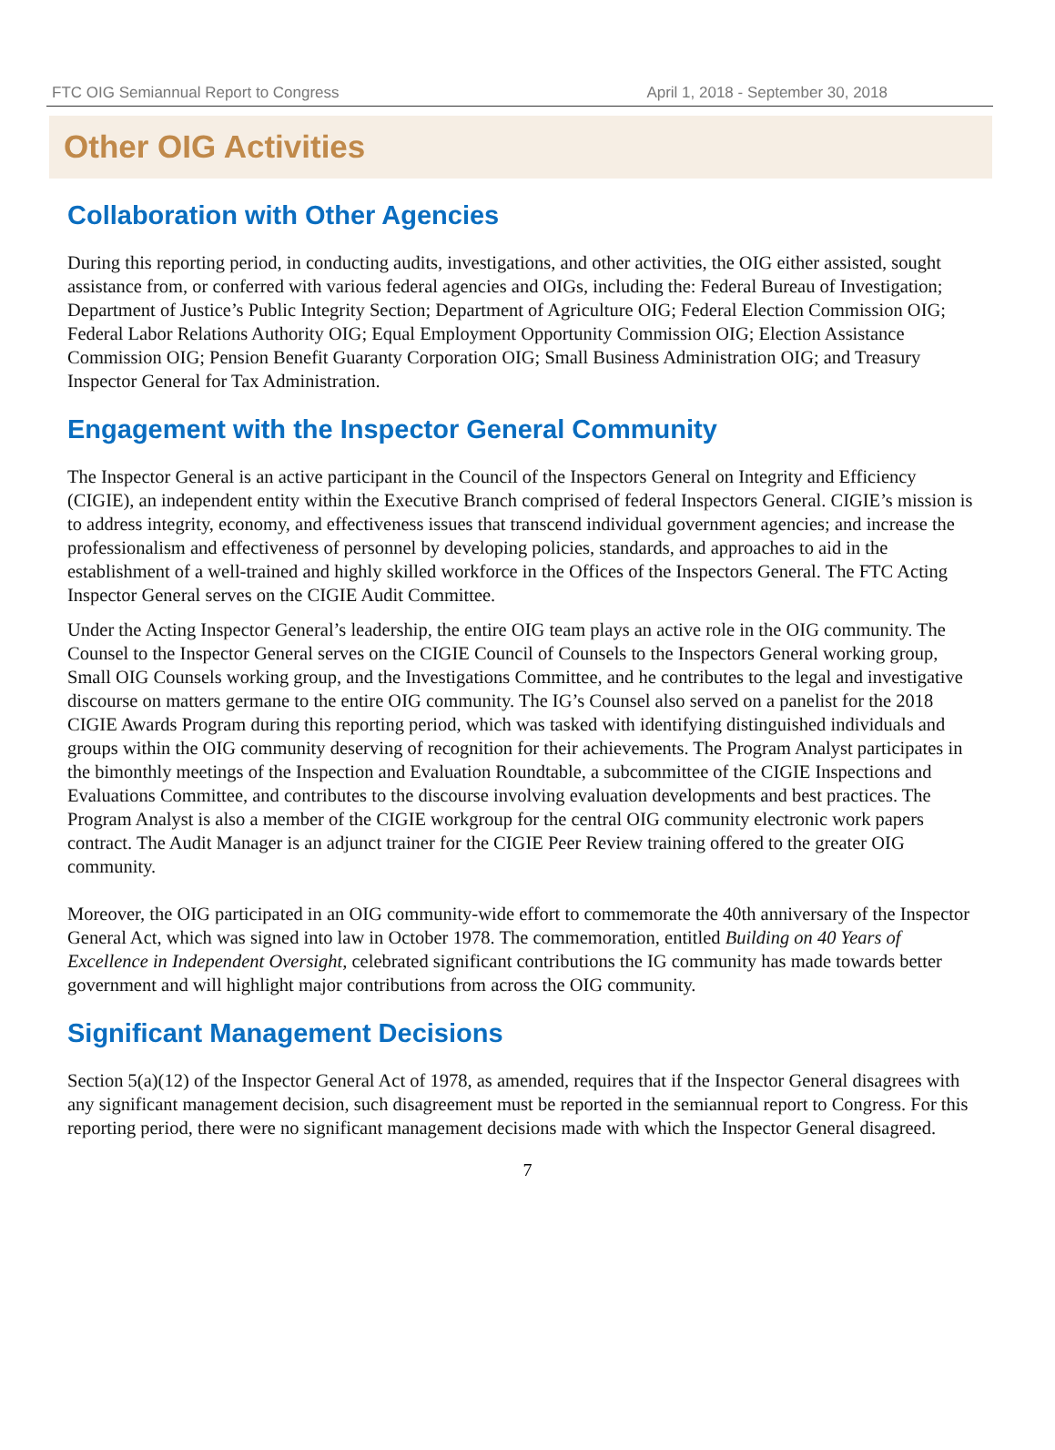FTC OIG Semiannual Report to Congress April 1, 2018 - September 30, 2018
Other OIG Activities
Collaboration with Other Agencies
During this reporting period, in conducting audits, investigations, and other activities, the OIG either assisted, sought assistance from, or conferred with various federal agencies and OIGs, including the: Federal Bureau of Investigation; Department of Justice’s Public Integrity Section; Department of Agriculture OIG; Federal Election Commission OIG; Federal Labor Relations Authority OIG; Equal Employment Opportunity Commission OIG; Election Assistance Commission OIG; Pension Benefit Guaranty Corporation OIG; Small Business Administration OIG; and Treasury Inspector General for Tax Administration.
Engagement with the Inspector General Community
The Inspector General is an active participant in the Council of the Inspectors General on Integrity and Efficiency (CIGIE), an independent entity within the Executive Branch comprised of federal Inspectors General. CIGIE’s mission is to address integrity, economy, and effectiveness issues that transcend individual government agencies; and increase the professionalism and effectiveness of personnel by developing policies, standards, and approaches to aid in the establishment of a well-trained and highly skilled workforce in the Offices of the Inspectors General. The FTC Acting Inspector General serves on the CIGIE Audit Committee.
Under the Acting Inspector General’s leadership, the entire OIG team plays an active role in the OIG community. The Counsel to the Inspector General serves on the CIGIE Council of Counsels to the Inspectors General working group, Small OIG Counsels working group, and the Investigations Committee, and he contributes to the legal and investigative discourse on matters germane to the entire OIG community. The IG’s Counsel also served on a panelist for the 2018 CIGIE Awards Program during this reporting period, which was tasked with identifying distinguished individuals and groups within the OIG community deserving of recognition for their achievements. The Program Analyst participates in the bimonthly meetings of the Inspection and Evaluation Roundtable, a subcommittee of the CIGIE Inspections and Evaluations Committee, and contributes to the discourse involving evaluation developments and best practices. The Program Analyst is also a member of the CIGIE workgroup for the central OIG community electronic work papers contract. The Audit Manager is an adjunct trainer for the CIGIE Peer Review training offered to the greater OIG community.
Moreover, the OIG participated in an OIG community-wide effort to commemorate the 40th anniversary of the Inspector General Act, which was signed into law in October 1978. The commemoration, entitled Building on 40 Years of Excellence in Independent Oversight, celebrated significant contributions the IG community has made towards better government and will highlight major contributions from across the OIG community.
Significant Management Decisions
Section 5(a)(12) of the Inspector General Act of 1978, as amended, requires that if the Inspector General disagrees with any significant management decision, such disagreement must be reported in the semiannual report to Congress. For this reporting period, there were no significant management decisions made with which the Inspector General disagreed.
7